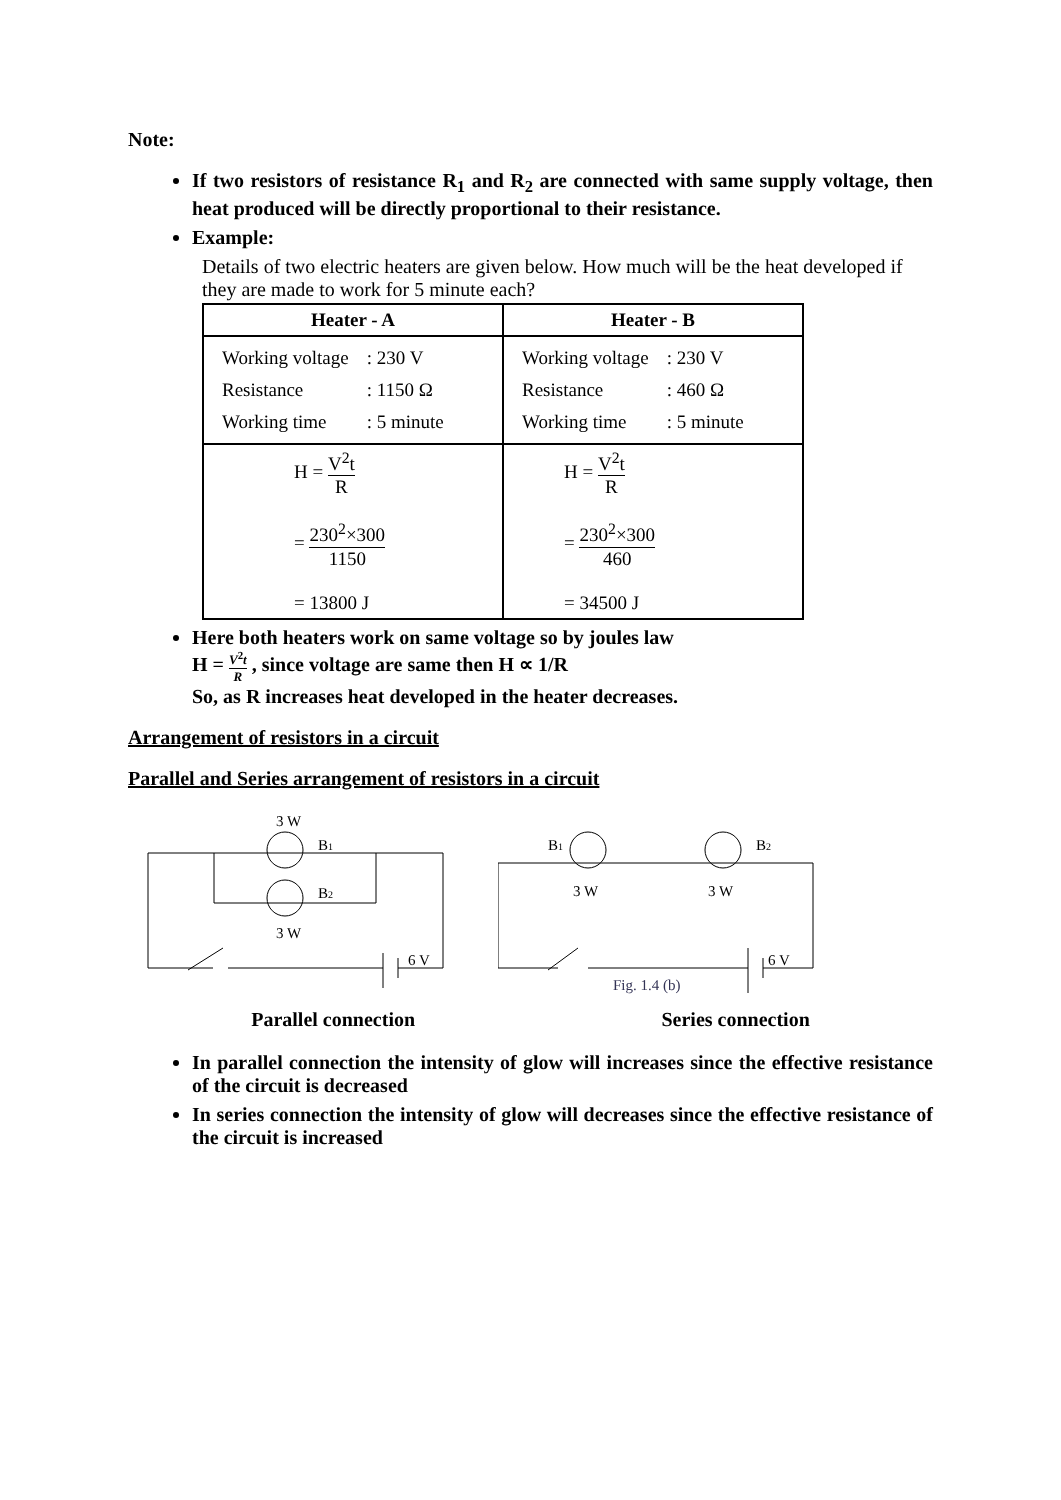Note:
If two resistors of resistance R<sub>1</sub> and R<sub>2</sub> are connected with same supply voltage, then heat produced will be directly proportional to their resistance.
Example:
Details of two electric heaters are given below. How much will be the heat developed if they are made to work for 5 minute each?
| Heater - A | Heater - B |
| --- | --- |
| / Working voltage / : 230 V / / Resistance / : 1150 Ω / / Working time / : 5 minute / | / Working voltage / : 230 V / / Resistance / : 460 Ω / / Working time / : 5 minute / |
| H = V<sup>2</sup>t R = 230<sup>2</sup>×300 1150 = 13800 J | H = V<sup>2</sup>t R = 230<sup>2</sup>×300 460 = 34500 J |
Here both heaters work on same voltage so by joules law
H = V<sup>2</sup>t R , since voltage are same then H ∝ 1/R
So, as R increases heat developed in the heater decreases.
Arrangement of resistors in a circuit
Parallel and Series arrangement of resistors in a circuit
3 W
B1
B2
3 W
6 V
B1
3 W
B2
3 W
6 V
Fig. 1.4 (b)
Parallel connection Series connection
In parallel connection the intensity of glow will increases since the effective resistance of the circuit is decreased
In series connection the intensity of glow will decreases since the effective resistance of the circuit is increased